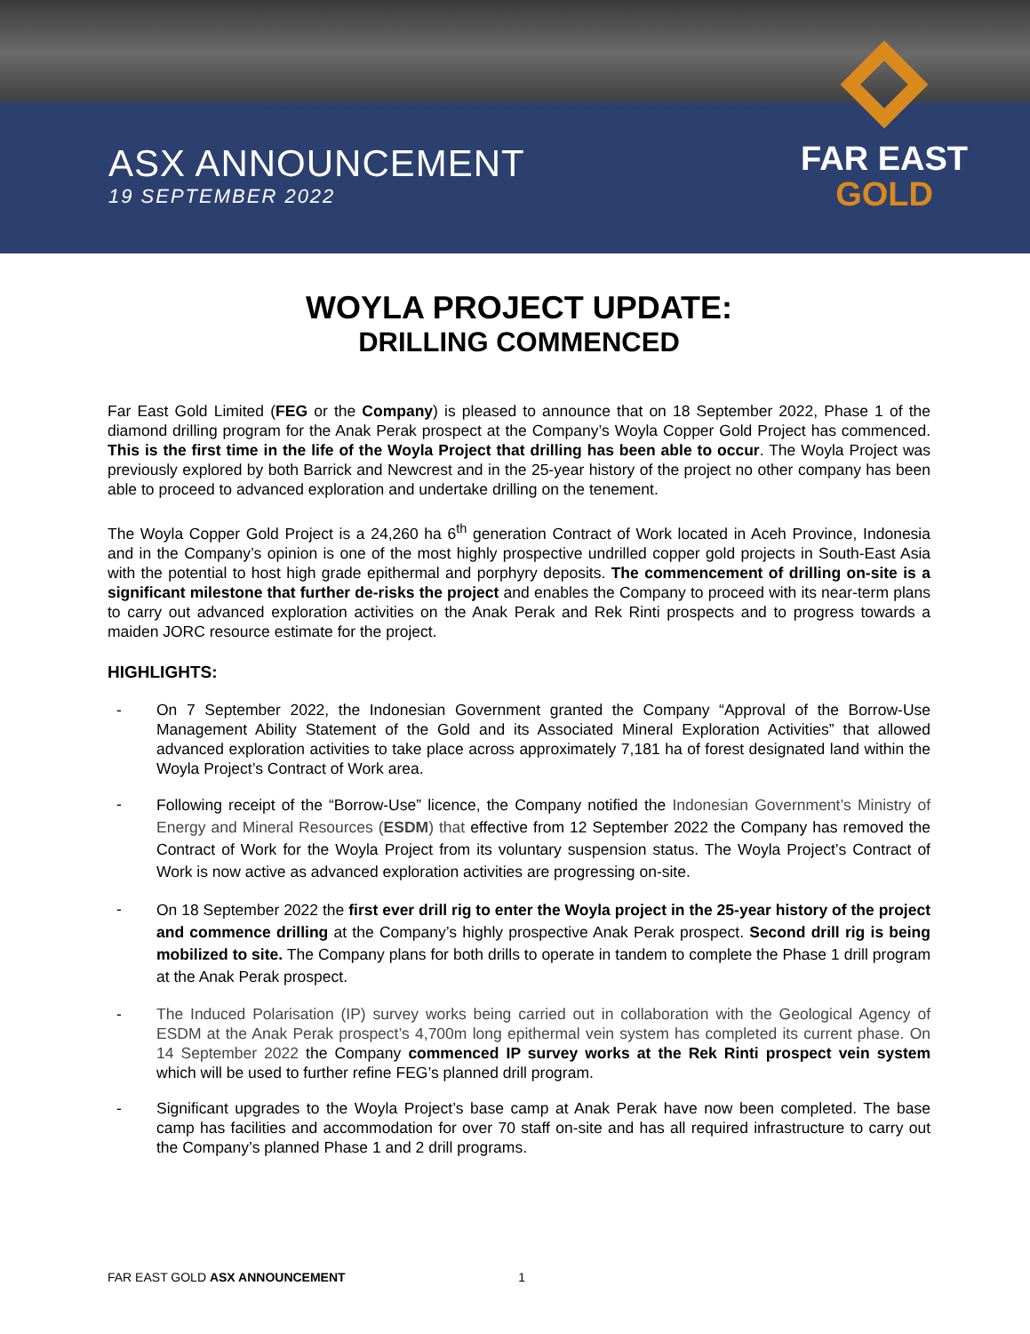ASX ANNOUNCEMENT
19 SEPTEMBER 2022
FAR EAST
GOLD
WOYLA PROJECT UPDATE:
DRILLING COMMENCED
Far East Gold Limited (FEG or the Company) is pleased to announce that on 18 September 2022, Phase 1 of the diamond drilling program for the Anak Perak prospect at the Company’s Woyla Copper Gold Project has commenced. This is the first time in the life of the Woyla Project that drilling has been able to occur. The Woyla Project was previously explored by both Barrick and Newcrest and in the 25-year history of the project no other company has been able to proceed to advanced exploration and undertake drilling on the tenement.
The Woyla Copper Gold Project is a 24,260 ha 6<sup>th</sup> generation Contract of Work located in Aceh Province, Indonesia and in the Company’s opinion is one of the most highly prospective undrilled copper gold projects in South-East Asia with the potential to host high grade epithermal and porphyry deposits. The commencement of drilling on-site is a significant milestone that further de-risks the project and enables the Company to proceed with its near-term plans to carry out advanced exploration activities on the Anak Perak and Rek Rinti prospects and to progress towards a maiden JORC resource estimate for the project.
HIGHLIGHTS:
- On 7 September 2022, the Indonesian Government granted the Company “Approval of the Borrow-Use Management Ability Statement of the Gold and its Associated Mineral Exploration Activities” that allowed advanced exploration activities to take place across approximately 7,181 ha of forest designated land within the Woyla Project’s Contract of Work area.
- Following receipt of the “Borrow-Use” licence, the Company notified the Indonesian Government’s Ministry of Energy and Mineral Resources (ESDM) that effective from 12 September 2022 the Company has removed the Contract of Work for the Woyla Project from its voluntary suspension status. The Woyla Project’s Contract of Work is now active as advanced exploration activities are progressing on-site.
- On 18 September 2022 the first ever drill rig to enter the Woyla project in the 25-year history of the project and commence drilling at the Company’s highly prospective Anak Perak prospect. Second drill rig is being mobilized to site. The Company plans for both drills to operate in tandem to complete the Phase 1 drill program at the Anak Perak prospect.
- The Induced Polarisation (IP) survey works being carried out in collaboration with the Geological Agency of ESDM at the Anak Perak prospect’s 4,700m long epithermal vein system has completed its current phase. On 14 September 2022 the Company commenced IP survey works at the Rek Rinti prospect vein system which will be used to further refine FEG’s planned drill program.
- Significant upgrades to the Woyla Project’s base camp at Anak Perak have now been completed. The base camp has facilities and accommodation for over 70 staff on-site and has all required infrastructure to carry out the Company’s planned Phase 1 and 2 drill programs.
FAR EAST GOLD ASX ANNOUNCEMENT 1